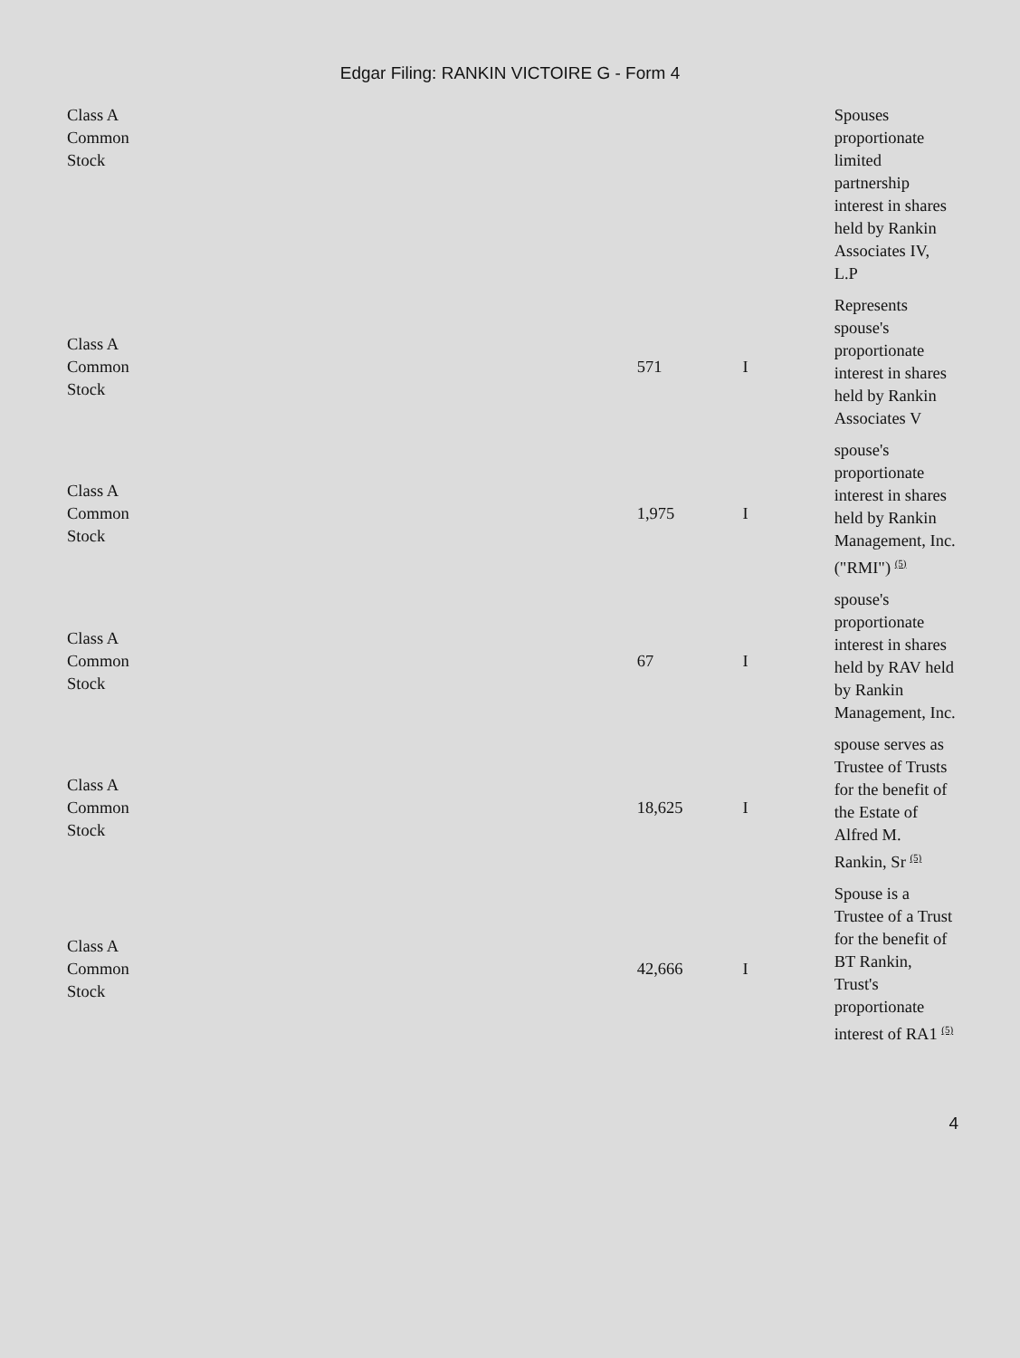Edgar Filing: RANKIN VICTOIRE G - Form 4
| Class A Common Stock | | | | Spouses proportionate limited partnership interest in shares held by Rankin Associates IV, L.P |
| Class A Common Stock | | 571 | I | Represents spouse's proportionate interest in shares held by Rankin Associates V |
| Class A Common Stock | | 1,975 | I | spouse's proportionate interest in shares held by Rankin Management, Inc. ("RMI") <sup>(5)</sup> |
| Class A Common Stock | | 67 | I | spouse's proportionate interest in shares held by RAV held by Rankin Management, Inc. |
| Class A Common Stock | | 18,625 | I | spouse serves as Trustee of Trusts for the benefit of the Estate of Alfred M. Rankin, Sr <sup>(5)</sup> |
| Class A Common Stock | | 42,666 | I | Spouse is a Trustee of a Trust for the benefit of BT Rankin, Trust's proportionate interest of RA1 <sup>(5)</sup> |
4